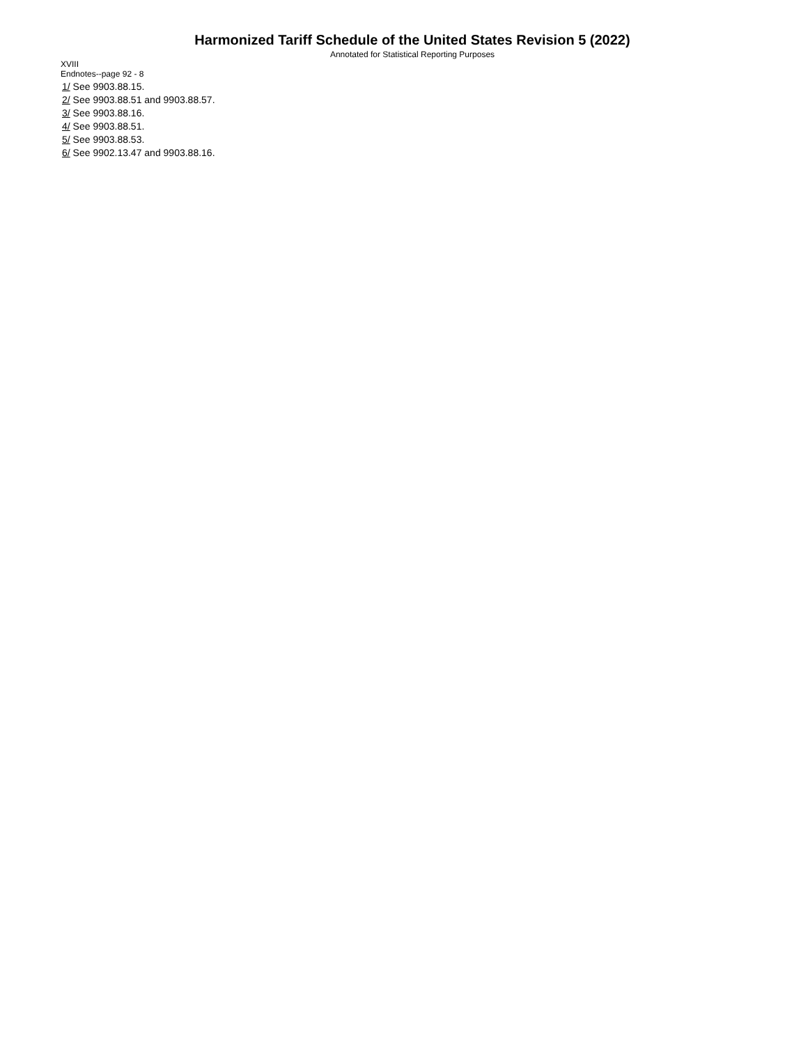Harmonized Tariff Schedule of the United States Revision 5 (2022)
Annotated for Statistical Reporting Purposes
XVIII
Endnotes--page 92 - 8
1/ See 9903.88.15.
2/ See 9903.88.51 and 9903.88.57.
3/ See 9903.88.16.
4/ See 9903.88.51.
5/ See 9903.88.53.
6/ See 9902.13.47 and 9903.88.16.